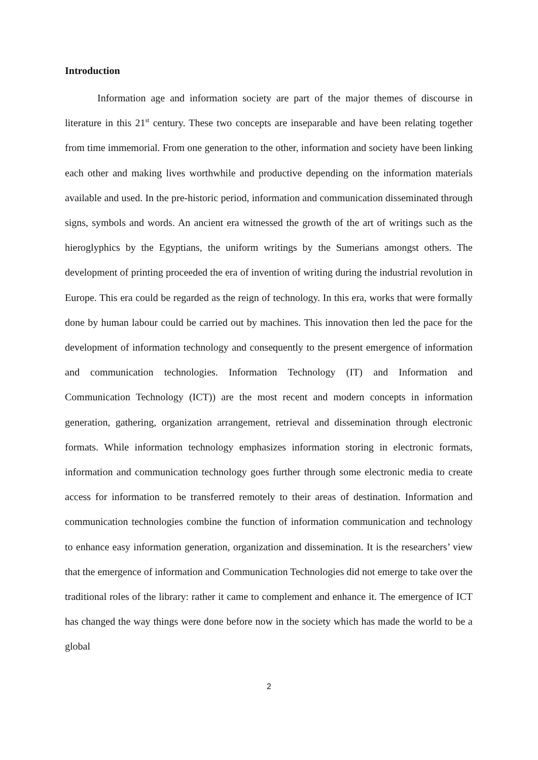Introduction
Information age and information society are part of the major themes of discourse in literature in this 21<sup>st</sup> century. These two concepts are inseparable and have been relating together from time immemorial. From one generation to the other, information and society have been linking each other and making lives worthwhile and productive depending on the information materials available and used. In the pre-historic period, information and communication disseminated through signs, symbols and words. An ancient era witnessed the growth of the art of writings such as the hieroglyphics by the Egyptians, the uniform writings by the Sumerians amongst others. The development of printing proceeded the era of invention of writing during the industrial revolution in Europe. This era could be regarded as the reign of technology. In this era, works that were formally done by human labour could be carried out by machines. This innovation then led the pace for the development of information technology and consequently to the present emergence of information and communication technologies. Information Technology (IT) and Information and Communication Technology (ICT)) are the most recent and modern concepts in information generation, gathering, organization arrangement, retrieval and dissemination through electronic formats. While information technology emphasizes information storing in electronic formats, information and communication technology goes further through some electronic media to create access for information to be transferred remotely to their areas of destination. Information and communication technologies combine the function of information communication and technology to enhance easy information generation, organization and dissemination. It is the researchers’ view that the emergence of information and Communication Technologies did not emerge to take over the traditional roles of the library: rather it came to complement and enhance it. The emergence of ICT has changed the way things were done before now in the society which has made the world to be a global
2